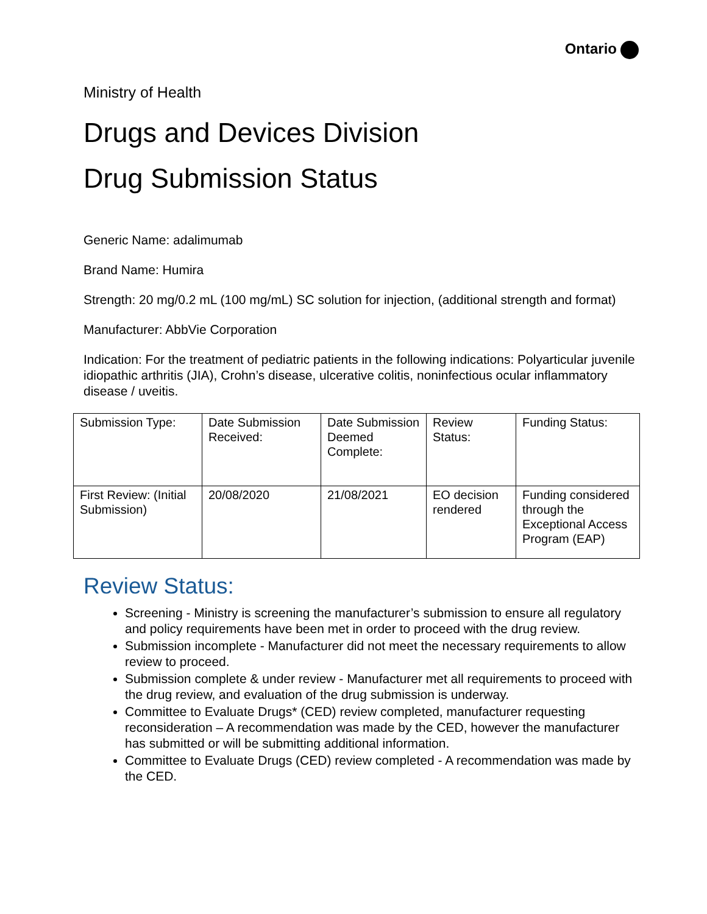Ontario
Ministry of Health
Drugs and Devices Division
Drug Submission Status
Generic Name: adalimumab
Brand Name: Humira
Strength: 20 mg/0.2 mL (100 mg/mL) SC solution for injection, (additional strength and format)
Manufacturer: AbbVie Corporation
Indication: For the treatment of pediatric patients in the following indications: Polyarticular juvenile idiopathic arthritis (JIA), Crohn’s disease, ulcerative colitis, noninfectious ocular inflammatory disease / uveitis.
| Submission Type: | Date Submission Received: | Date Submission Deemed Complete: | Review Status: | Funding Status: |
| First Review: (Initial Submission) | 20/08/2020 | 21/08/2021 | EO decision rendered | Funding considered through the Exceptional Access Program (EAP) |
Review Status:
Screening - Ministry is screening the manufacturer’s submission to ensure all regulatory and policy requirements have been met in order to proceed with the drug review.
Submission incomplete - Manufacturer did not meet the necessary requirements to allow review to proceed.
Submission complete & under review - Manufacturer met all requirements to proceed with the drug review, and evaluation of the drug submission is underway.
Committee to Evaluate Drugs* (CED) review completed, manufacturer requesting reconsideration – A recommendation was made by the CED, however the manufacturer has submitted or will be submitting additional information.
Committee to Evaluate Drugs (CED) review completed - A recommendation was made by the CED.